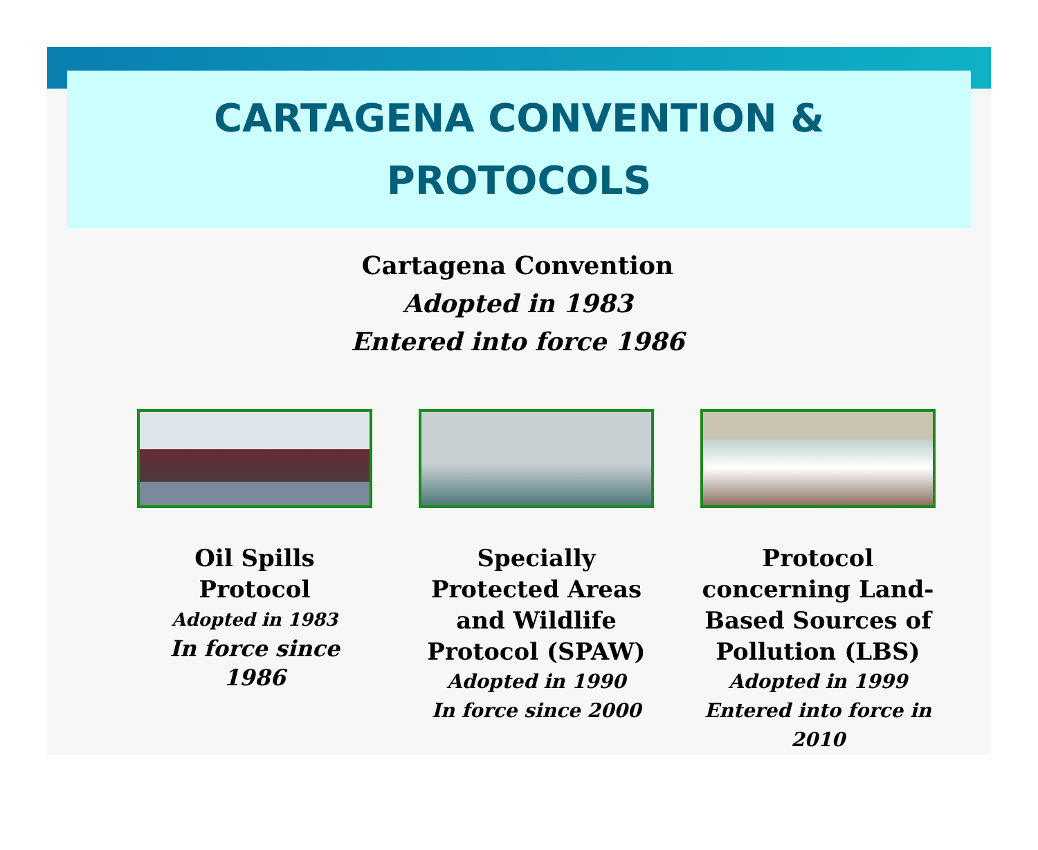CARTAGENA CONVENTION &
PROTOCOLS
Cartagena Convention
Adopted in 1983
Entered into force 1986
Oil Spills Protocol
Adopted in 1983
In force since 1986
Specially Protected Areas and Wildlife Protocol (SPAW)
Adopted in 1990
In force since 2000
Protocol concerning Land-Based Sources of Pollution (LBS)
Adopted in 1999
Entered into force in 2010